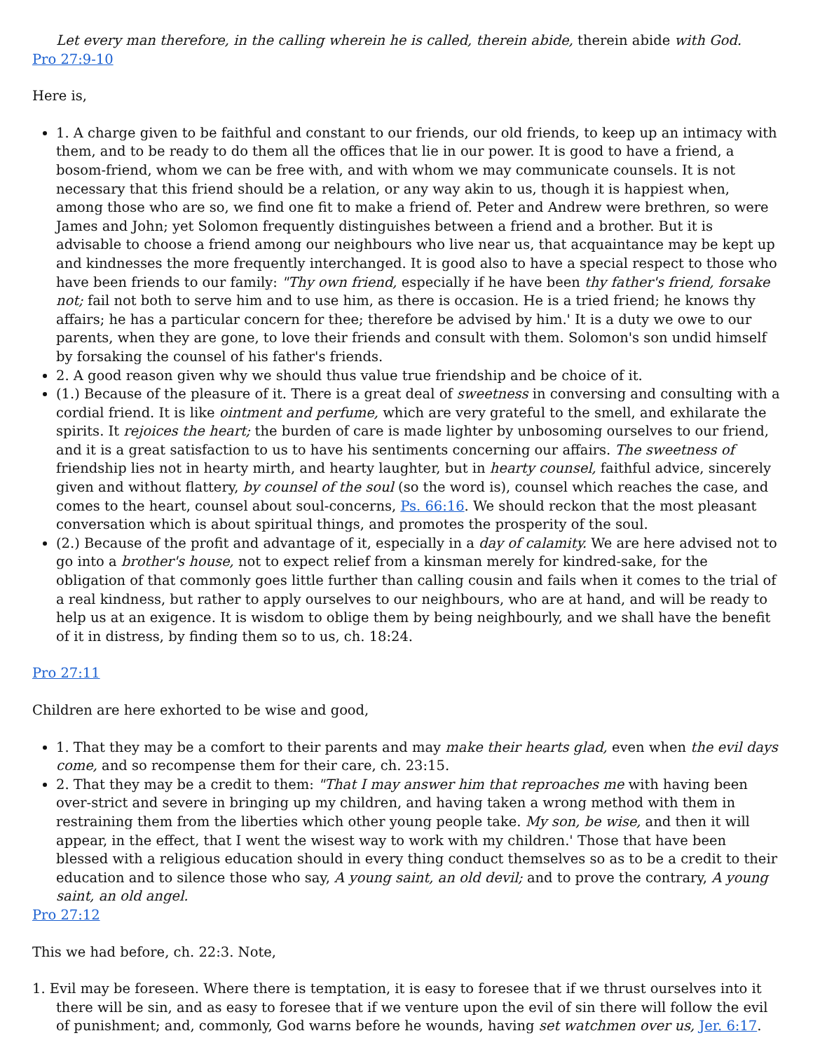Let every man therefore, in the calling wherein he is called, therein abide, therein abide with God.
Pro 27:9-10
Here is,
1. A charge given to be faithful and constant to our friends, our old friends, to keep up an intimacy with them, and to be ready to do them all the offices that lie in our power. It is good to have a friend, a bosom-friend, whom we can be free with, and with whom we may communicate counsels. It is not necessary that this friend should be a relation, or any way akin to us, though it is happiest when, among those who are so, we find one fit to make a friend of. Peter and Andrew were brethren, so were James and John; yet Solomon frequently distinguishes between a friend and a brother. But it is advisable to choose a friend among our neighbours who live near us, that acquaintance may be kept up and kindnesses the more frequently interchanged. It is good also to have a special respect to those who have been friends to our family: "Thy own friend, especially if he have been thy father's friend, forsake not; fail not both to serve him and to use him, as there is occasion. He is a tried friend; he knows thy affairs; he has a particular concern for thee; therefore be advised by him.' It is a duty we owe to our parents, when they are gone, to love their friends and consult with them. Solomon's son undid himself by forsaking the counsel of his father's friends.
2. A good reason given why we should thus value true friendship and be choice of it.
(1.) Because of the pleasure of it. There is a great deal of sweetness in conversing and consulting with a cordial friend. It is like ointment and perfume, which are very grateful to the smell, and exhilarate the spirits. It rejoices the heart; the burden of care is made lighter by unbosoming ourselves to our friend, and it is a great satisfaction to us to have his sentiments concerning our affairs. The sweetness of friendship lies not in hearty mirth, and hearty laughter, but in hearty counsel, faithful advice, sincerely given and without flattery, by counsel of the soul (so the word is), counsel which reaches the case, and comes to the heart, counsel about soul-concerns, Ps. 66:16. We should reckon that the most pleasant conversation which is about spiritual things, and promotes the prosperity of the soul.
(2.) Because of the profit and advantage of it, especially in a day of calamity. We are here advised not to go into a brother's house, not to expect relief from a kinsman merely for kindred-sake, for the obligation of that commonly goes little further than calling cousin and fails when it comes to the trial of a real kindness, but rather to apply ourselves to our neighbours, who are at hand, and will be ready to help us at an exigence. It is wisdom to oblige them by being neighbourly, and we shall have the benefit of it in distress, by finding them so to us, ch. 18:24.
Pro 27:11
Children are here exhorted to be wise and good,
1. That they may be a comfort to their parents and may make their hearts glad, even when the evil days come, and so recompense them for their care, ch. 23:15.
2. That they may be a credit to them: "That I may answer him that reproaches me with having been over-strict and severe in bringing up my children, and having taken a wrong method with them in restraining them from the liberties which other young people take. My son, be wise, and then it will appear, in the effect, that I went the wisest way to work with my children.' Those that have been blessed with a religious education should in every thing conduct themselves so as to be a credit to their education and to silence those who say, A young saint, an old devil; and to prove the contrary, A young saint, an old angel.
Pro 27:12
This we had before, ch. 22:3. Note,
1. Evil may be foreseen. Where there is temptation, it is easy to foresee that if we thrust ourselves into it there will be sin, and as easy to foresee that if we venture upon the evil of sin there will follow the evil of punishment; and, commonly, God warns before he wounds, having set watchmen over us, Jer. 6:17.